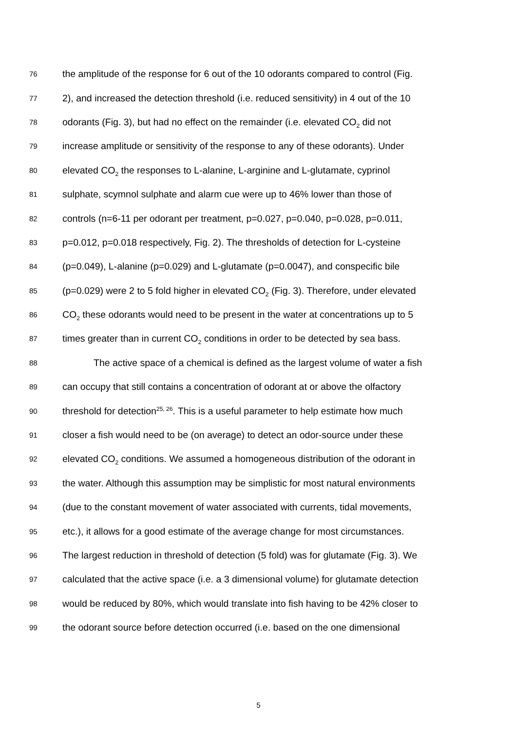76 the amplitude of the response for 6 out of the 10 odorants compared to control (Fig.
77 2), and increased the detection threshold (i.e. reduced sensitivity) in 4 out of the 10
78 odorants (Fig. 3), but had no effect on the remainder (i.e. elevated CO<sub>2</sub> did not
79 increase amplitude or sensitivity of the response to any of these odorants). Under
80 elevated CO<sub>2</sub> the responses to L-alanine, L-arginine and L-glutamate, cyprinol
81 sulphate, scymnol sulphate and alarm cue were up to 46% lower than those of
82 controls (n=6-11 per odorant per treatment, p=0.027, p=0.040, p=0.028, p=0.011,
83 p=0.012, p=0.018 respectively, Fig. 2). The thresholds of detection for L-cysteine
84 (p=0.049), L-alanine (p=0.029) and L-glutamate (p=0.0047), and conspecific bile
85 (p=0.029) were 2 to 5 fold higher in elevated CO<sub>2</sub> (Fig. 3). Therefore, under elevated
86 CO<sub>2</sub> these odorants would need to be present in the water at concentrations up to 5
87 times greater than in current CO<sub>2</sub> conditions in order to be detected by sea bass.
88 The active space of a chemical is defined as the largest volume of water a fish
89 can occupy that still contains a concentration of odorant at or above the olfactory
90 threshold for detection<sup>25, 26</sup>. This is a useful parameter to help estimate how much
91 closer a fish would need to be (on average) to detect an odor-source under these
92 elevated CO<sub>2</sub> conditions. We assumed a homogeneous distribution of the odorant in
93 the water. Although this assumption may be simplistic for most natural environments
94 (due to the constant movement of water associated with currents, tidal movements,
95 etc.), it allows for a good estimate of the average change for most circumstances.
96 The largest reduction in threshold of detection (5 fold) was for glutamate (Fig. 3). We
97 calculated that the active space (i.e. a 3 dimensional volume) for glutamate detection
98 would be reduced by 80%, which would translate into fish having to be 42% closer to
99 the odorant source before detection occurred (i.e. based on the one dimensional
5